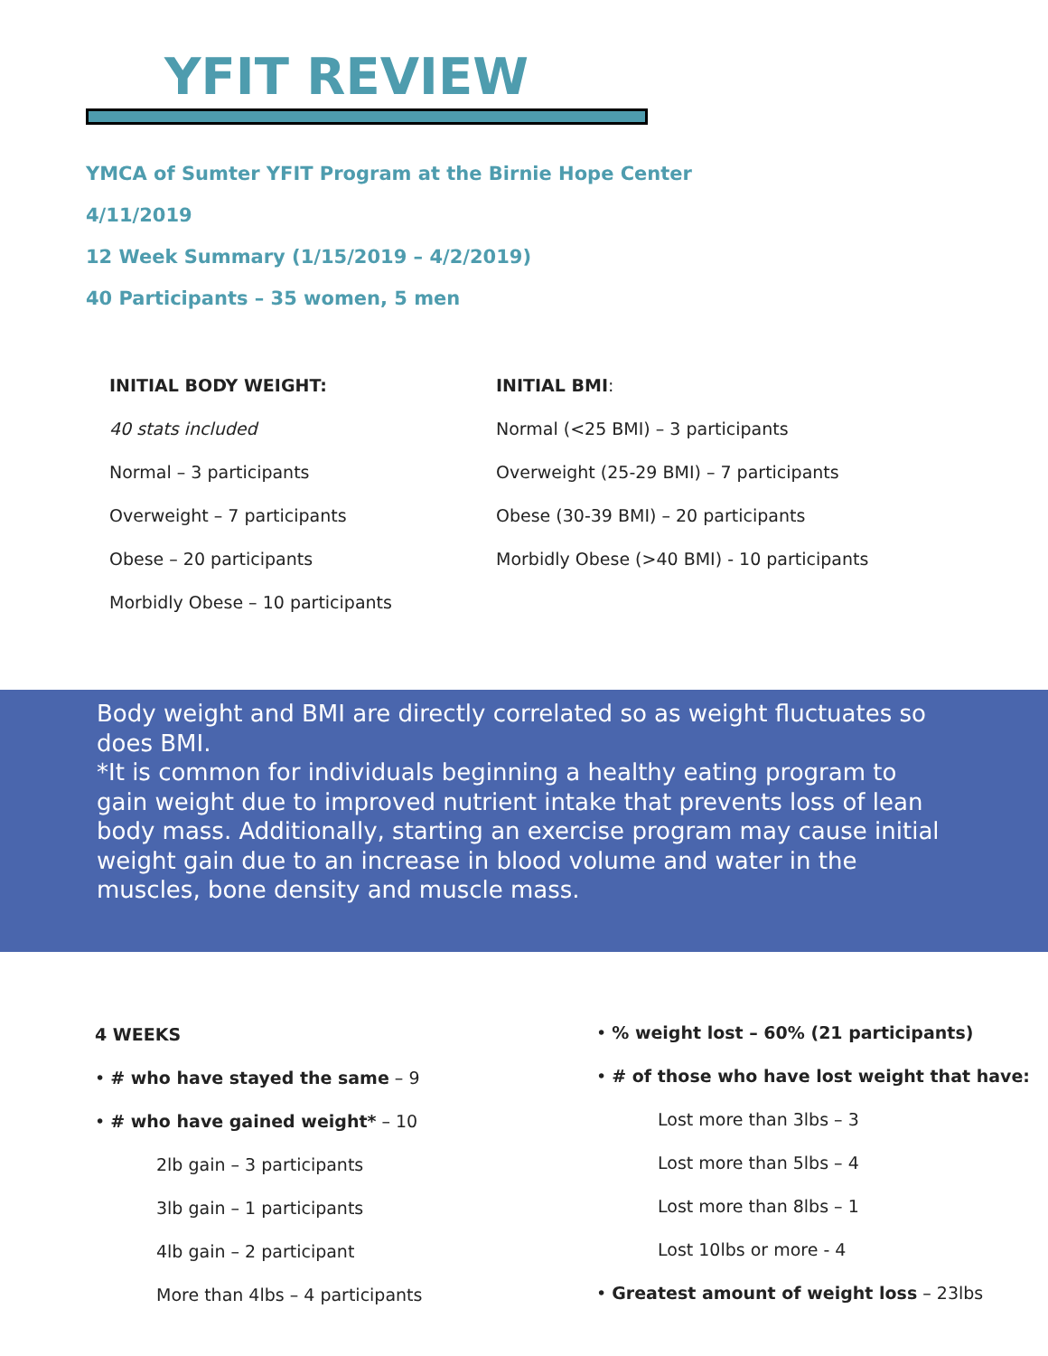YFIT REVIEW
YMCA of Sumter YFIT Program at the Birnie Hope Center
4/11/2019
12 Week Summary (1/15/2019 – 4/2/2019)
40 Participants – 35 women, 5 men
INITIAL BODY WEIGHT:
40 stats included
Normal – 3 participants
Overweight – 7 participants
Obese – 20 participants
Morbidly Obese – 10 participants
INITIAL BMI:
Normal (<25 BMI) – 3 participants
Overweight (25-29 BMI) – 7 participants
Obese (30-39 BMI) – 20 participants
Morbidly Obese (>40 BMI) - 10 participants
Body weight and BMI are directly correlated so as weight fluctuates so does BMI.
*It is common for individuals beginning a healthy eating program to gain weight due to improved nutrient intake that prevents loss of lean body mass. Additionally, starting an exercise program may cause initial weight gain due to an increase in blood volume and water in the muscles, bone density and muscle mass.
4 WEEKS
• # who have stayed the same – 9
• # who have gained weight* – 10
2lb gain – 3 participants
3lb gain – 1 participants
4lb gain – 2 participant
More than 4lbs – 4 participants
• % weight lost – 60% (21 participants)
• # of those who have lost weight that have:
Lost more than 3lbs – 3
Lost more than 5lbs – 4
Lost more than 8lbs – 1
Lost 10lbs or more - 4
• Greatest amount of weight loss – 23lbs